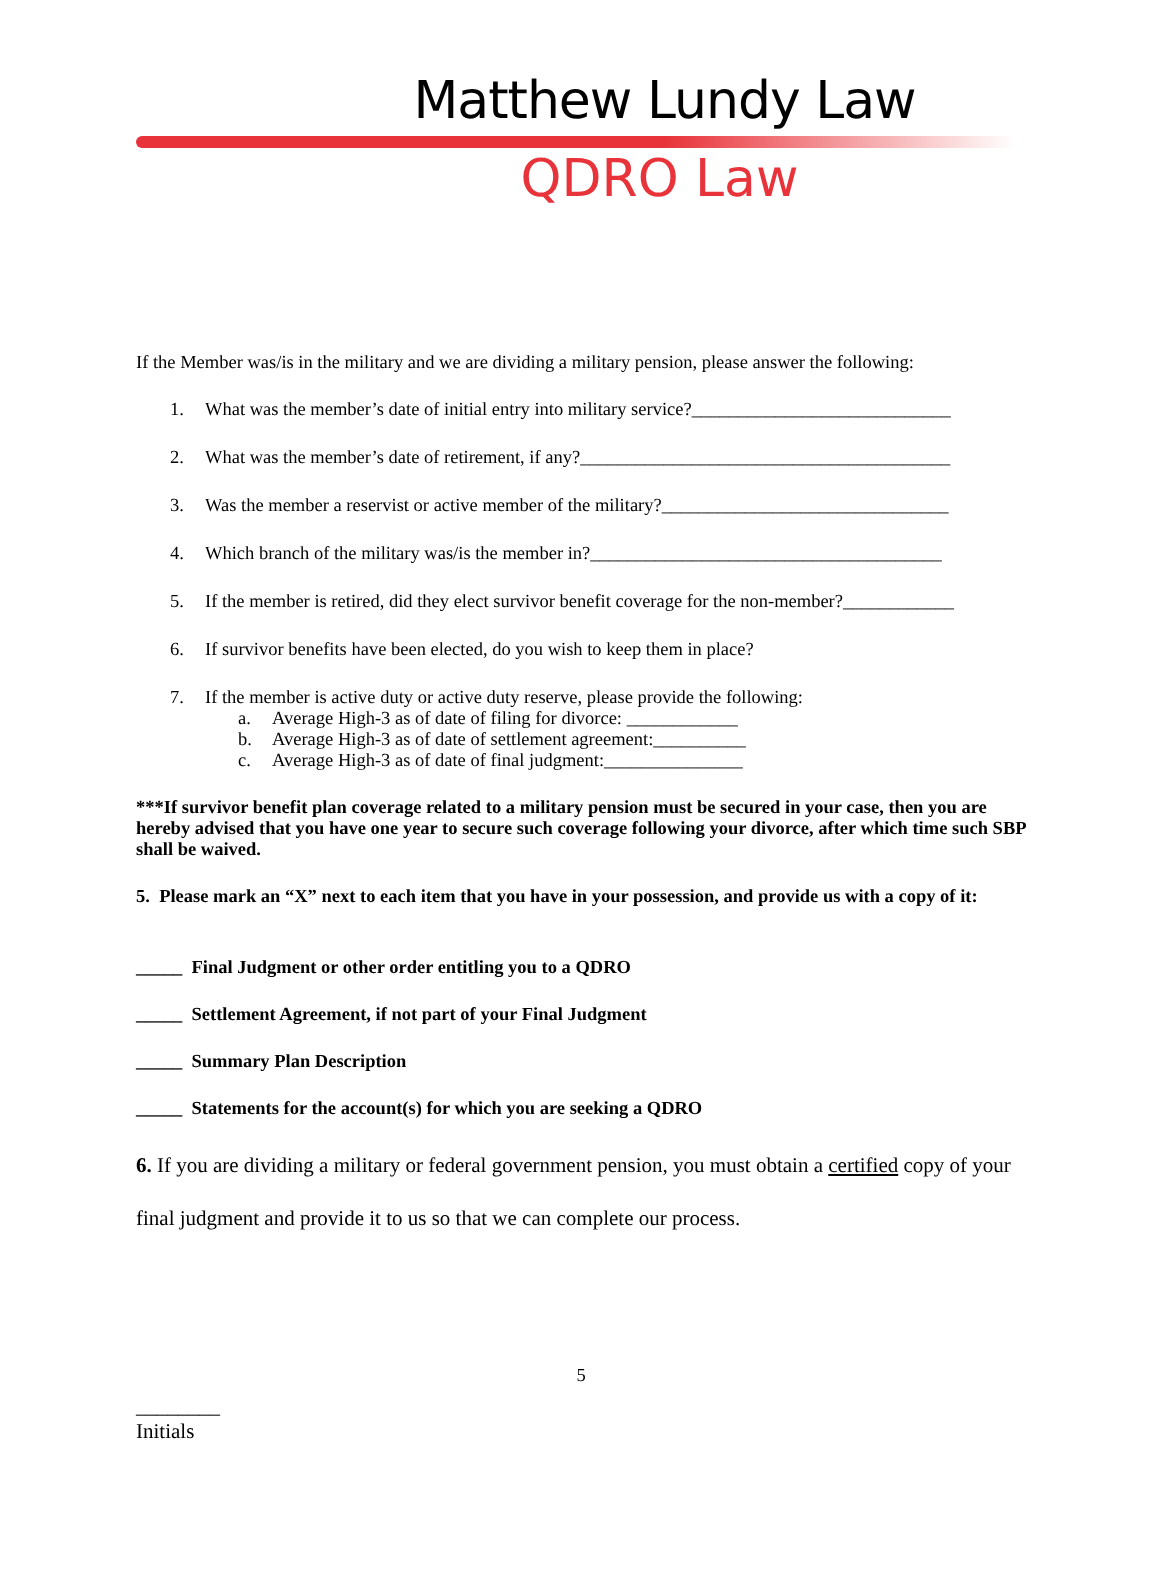Matthew Lundy Law
QDRO Law
If the Member was/is in the military and we are dividing a military pension, please answer the following:
1. What was the member’s date of initial entry into military service?____________________________
2. What was the member’s date of retirement, if any?________________________________________
3. Was the member a reservist or active member of the military?_______________________________
4. Which branch of the military was/is the member in?______________________________________
5. If the member is retired, did they elect survivor benefit coverage for the non-member?____________
6. If survivor benefits have been elected, do you wish to keep them in place?
7. If the member is active duty or active duty reserve, please provide the following:
a. Average High-3 as of date of filing for divorce: ____________
b. Average High-3 as of date of settlement agreement:__________
c. Average High-3 as of date of final judgment:_______________
***If survivor benefit plan coverage related to a military pension must be secured in your case, then you are hereby advised that you have one year to secure such coverage following your divorce, after which time such SBP shall be waived.
5. Please mark an “X” next to each item that you have in your possession, and provide us with a copy of it:
_____ Final Judgment or other order entitling you to a QDRO
_____ Settlement Agreement, if not part of your Final Judgment
_____ Summary Plan Description
_____ Statements for the account(s) for which you are seeking a QDRO
6. If you are dividing a military or federal government pension, you must obtain a certified copy of your final judgment and provide it to us so that we can complete our process.
5
________
Initials